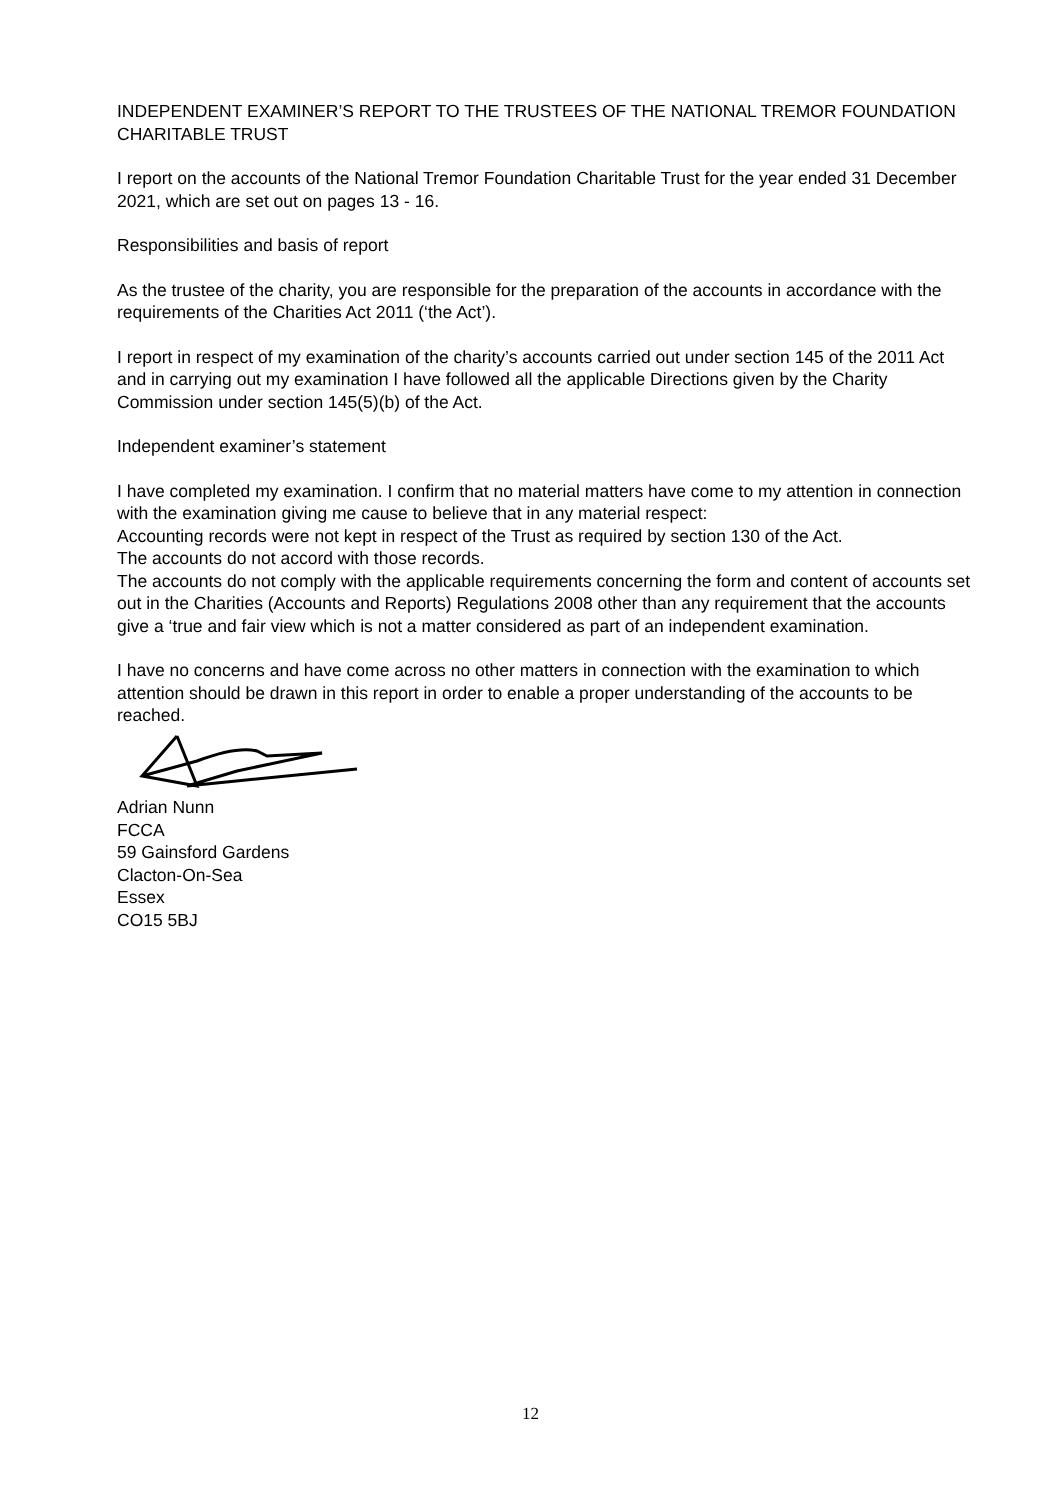INDEPENDENT EXAMINER’S REPORT TO THE TRUSTEES OF THE NATIONAL TREMOR FOUNDATION CHARITABLE TRUST
I report on the accounts of the National Tremor Foundation Charitable Trust for the year ended 31 December 2021, which are set out on pages 13 - 16.
Responsibilities and basis of report
As the trustee of the charity, you are responsible for the preparation of the accounts in accordance with the requirements of the Charities Act 2011 (‘the Act’).
I report in respect of my examination of the charity’s accounts carried out under section 145 of the 2011 Act and in carrying out my examination I have followed all the applicable Directions given by the Charity Commission under section 145(5)(b) of the Act.
Independent examiner’s statement
I have completed my examination. I confirm that no material matters have come to my attention in connection with the examination giving me cause to believe that in any material respect:
Accounting records were not kept in respect of the Trust as required by section 130 of the Act.
The accounts do not accord with those records.
The accounts do not comply with the applicable requirements concerning the form and content of accounts set out in the Charities (Accounts and Reports) Regulations 2008 other than any requirement that the accounts give a ‘true and fair view which is not a matter considered as part of an independent examination.
I have no concerns and have come across no other matters in connection with the examination to which attention should be drawn in this report in order to enable a proper understanding of the accounts to be reached.
Adrian Nunn
FCCA
59 Gainsford Gardens
Clacton-On-Sea
Essex
CO15 5BJ
12